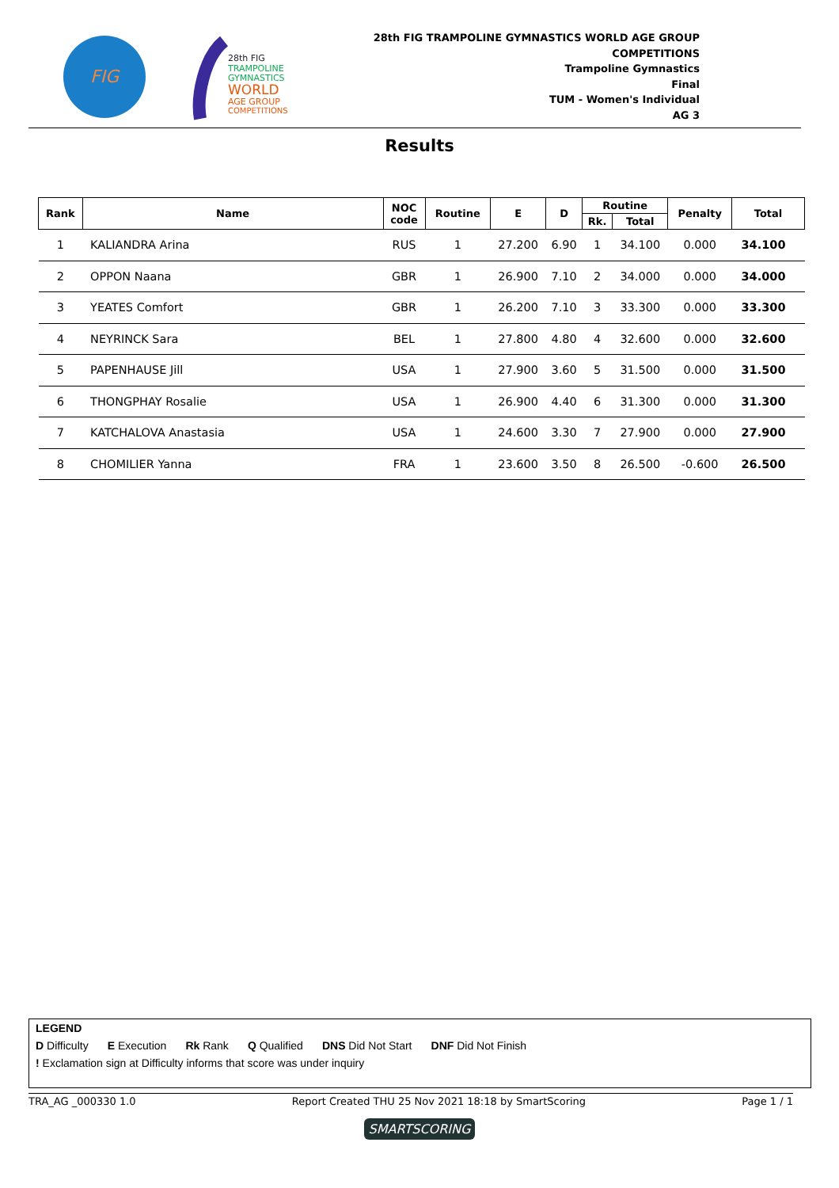FIG
28th FIG
TRAMPOLINE
GYMNASTICS
WORLD
AGE GROUP
COMPETITIONS
28th FIG TRAMPOLINE GYMNASTICS WORLD AGE GROUP
COMPETITIONS
Trampoline Gymnastics
Final
TUM - Women's Individual
AG 3
Results
| Rank | Name | NOC code | Routine | E | D | Routine | | Penalty | Total |
| --- | --- | --- | --- | --- | --- | --- | --- | --- | --- |
| | | | | | | Rk. | Total | | |
| 1 | KALIANDRA Arina | RUS | 1 | 27.200 | 6.90 | 1 | 34.100 | 0.000 | 34.100 |
| 2 | OPPON Naana | GBR | 1 | 26.900 | 7.10 | 2 | 34.000 | 0.000 | 34.000 |
| 3 | YEATES Comfort | GBR | 1 | 26.200 | 7.10 | 3 | 33.300 | 0.000 | 33.300 |
| 4 | NEYRINCK Sara | BEL | 1 | 27.800 | 4.80 | 4 | 32.600 | 0.000 | 32.600 |
| 5 | PAPENHAUSE Jill | USA | 1 | 27.900 | 3.60 | 5 | 31.500 | 0.000 | 31.500 |
| 6 | THONGPHAY Rosalie | USA | 1 | 26.900 | 4.40 | 6 | 31.300 | 0.000 | 31.300 |
| 7 | KATCHALOVA Anastasia | USA | 1 | 24.600 | 3.30 | 7 | 27.900 | 0.000 | 27.900 |
| 8 | CHOMILIER Yanna | FRA | 1 | 23.600 | 3.50 | 8 | 26.500 | -0.600 | 26.500 |
LEGEND
D Difficulty E Execution Rk Rank Q Qualified DNS Did Not Start DNF Did Not Finish
! Exclamation sign at Difficulty informs that score was under inquiry
TRA_AG _000330 1.0 Report Created THU 25 Nov 2021 18:18 by SmartScoring Page 1 / 1
SMARTSCORING